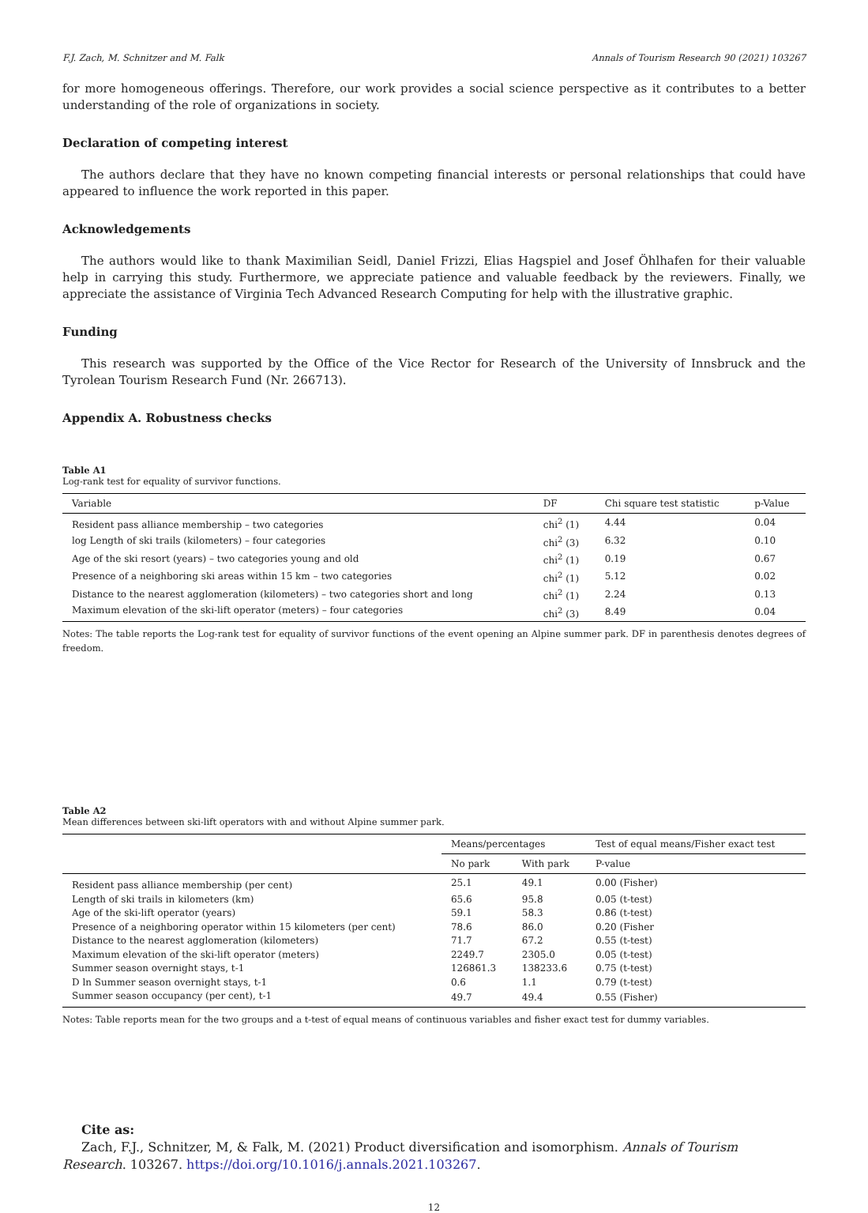F.J. Zach, M. Schnitzer and M. Falk Annals of Tourism Research 90 (2021) 103267
for more homogeneous offerings. Therefore, our work provides a social science perspective as it contributes to a better understanding of the role of organizations in society.
Declaration of competing interest
The authors declare that they have no known competing financial interests or personal relationships that could have appeared to influence the work reported in this paper.
Acknowledgements
The authors would like to thank Maximilian Seidl, Daniel Frizzi, Elias Hagspiel and Josef Öhlhafen for their valuable help in carrying this study. Furthermore, we appreciate patience and valuable feedback by the reviewers. Finally, we appreciate the assistance of Virginia Tech Advanced Research Computing for help with the illustrative graphic.
Funding
This research was supported by the Office of the Vice Rector for Research of the University of Innsbruck and the Tyrolean Tourism Research Fund (Nr. 266713).
Appendix A. Robustness checks
Table A1
Log-rank test for equality of survivor functions.
| Variable | DF | Chi square test statistic | p-Value |
| --- | --- | --- | --- |
| Resident pass alliance membership – two categories | chi<sup>2</sup> (1) | 4.44 | 0.04 |
| log Length of ski trails (kilometers) – four categories | chi<sup>2</sup> (3) | 6.32 | 0.10 |
| Age of the ski resort (years) – two categories young and old | chi<sup>2</sup> (1) | 0.19 | 0.67 |
| Presence of a neighboring ski areas within 15 km – two categories | chi<sup>2</sup> (1) | 5.12 | 0.02 |
| Distance to the nearest agglomeration (kilometers) – two categories short and long | chi<sup>2</sup> (1) | 2.24 | 0.13 |
| Maximum elevation of the ski-lift operator (meters) – four categories | chi<sup>2</sup> (3) | 8.49 | 0.04 |
Notes: The table reports the Log-rank test for equality of survivor functions of the event opening an Alpine summer park. DF in parenthesis denotes degrees of freedom.
Table A2
Mean differences between ski-lift operators with and without Alpine summer park.
| | Means/percentages | | Test of equal means/Fisher exact test |
| --- | --- | --- | --- |
| | No park | With park | P-value |
| Resident pass alliance membership (per cent) | 25.1 | 49.1 | 0.00 (Fisher) |
| Length of ski trails in kilometers (km) | 65.6 | 95.8 | 0.05 (t-test) |
| Age of the ski-lift operator (years) | 59.1 | 58.3 | 0.86 (t-test) |
| Presence of a neighboring operator within 15 kilometers (per cent) | 78.6 | 86.0 | 0.20 (Fisher |
| Distance to the nearest agglomeration (kilometers) | 71.7 | 67.2 | 0.55 (t-test) |
| Maximum elevation of the ski-lift operator (meters) | 2249.7 | 2305.0 | 0.05 (t-test) |
| Summer season overnight stays, t-1 | 126861.3 | 138233.6 | 0.75 (t-test) |
| D ln Summer season overnight stays, t-1 | 0.6 | 1.1 | 0.79 (t-test) |
| Summer season occupancy (per cent), t-1 | 49.7 | 49.4 | 0.55 (Fisher) |
Notes: Table reports mean for the two groups and a t-test of equal means of continuous variables and fisher exact test for dummy variables.
Cite as:
Zach, F.J., Schnitzer, M, & Falk, M. (2021) Product diversification and isomorphism. Annals of Tourism Research. 103267. https://doi.org/10.1016/j.annals.2021.103267.
12